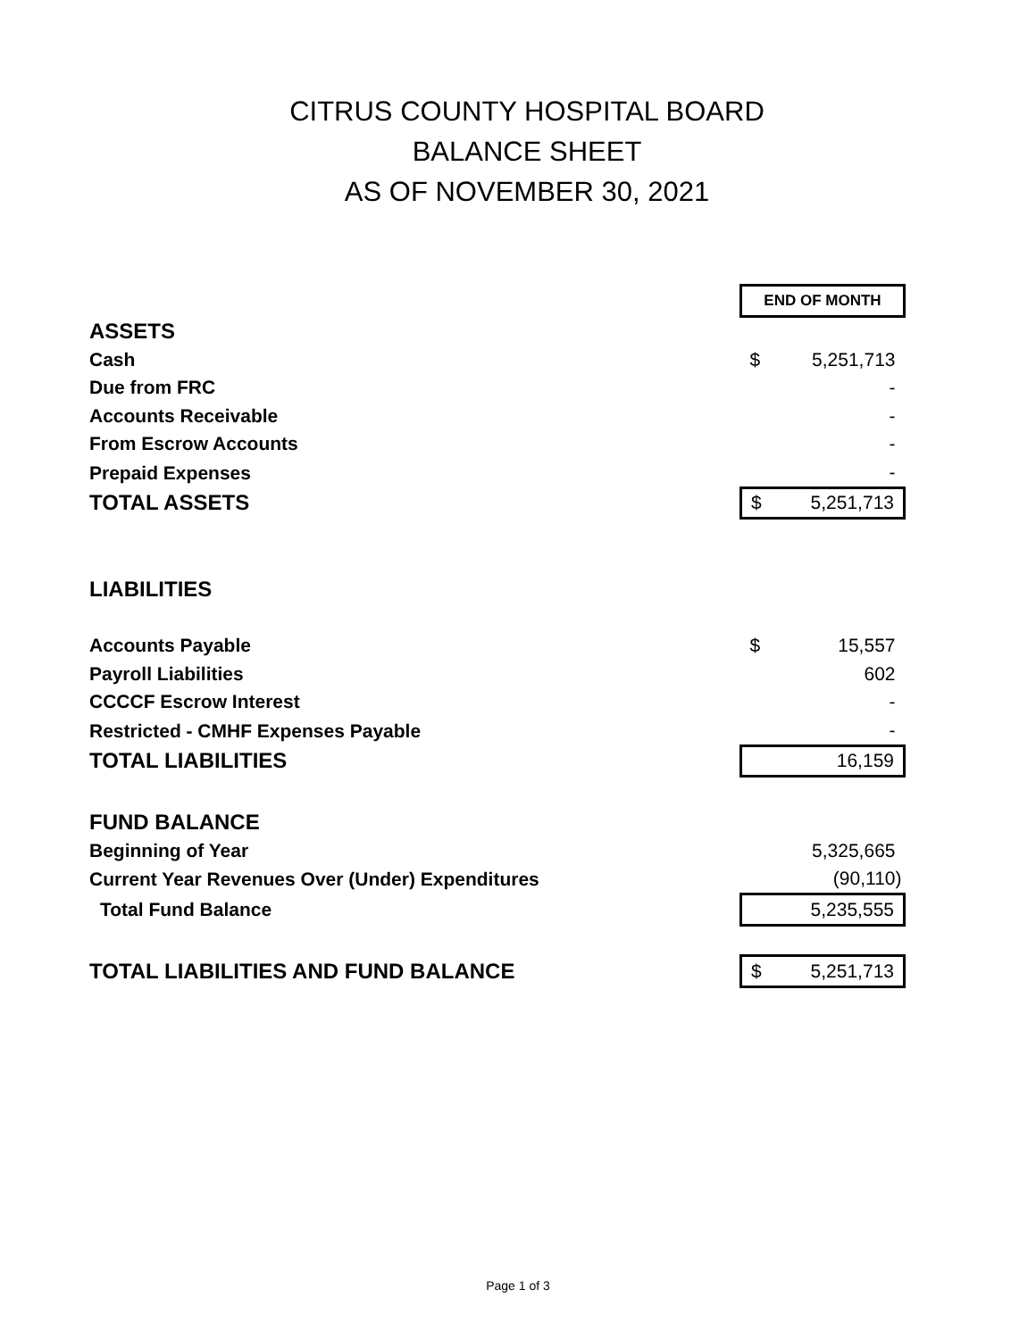CITRUS COUNTY HOSPITAL BOARD
BALANCE SHEET
AS OF NOVEMBER 30, 2021
| | END OF MONTH | |
| ASSETS | | |
| Cash | $ | 5,251,713 |
| Due from FRC | | - |
| Accounts Receivable | | - |
| From Escrow Accounts | | - |
| Prepaid Expenses | | - |
| TOTAL ASSETS | $ | 5,251,713 |
| LIABILITIES | | |
| Accounts Payable | $ | 15,557 |
| Payroll Liabilities | | 602 |
| CCCCF Escrow Interest | | - |
| Restricted - CMHF Expenses Payable | | - |
| TOTAL LIABILITIES | | 16,159 |
| FUND BALANCE | | |
| Beginning of Year | | 5,325,665 |
| Current Year Revenues Over (Under) Expenditures | | (90,110) |
| Total Fund Balance | | 5,235,555 |
| TOTAL LIABILITIES AND FUND BALANCE | $ | 5,251,713 |
Page 1 of 3